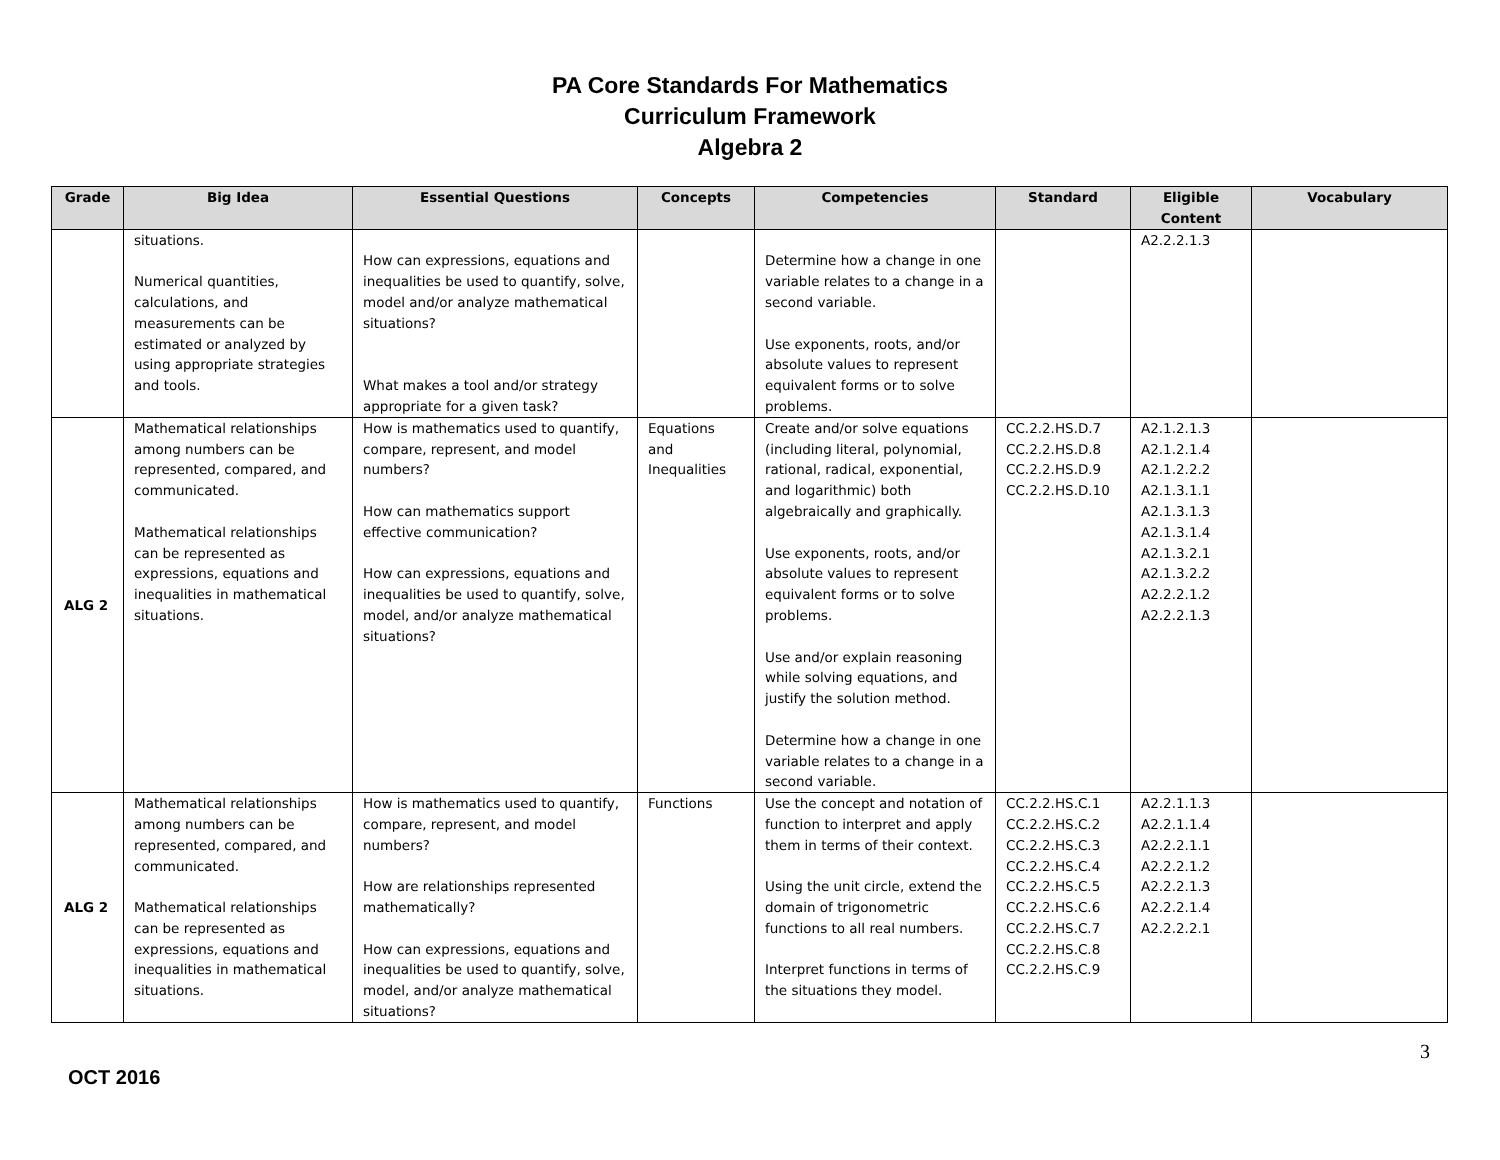PA Core Standards For Mathematics
Curriculum Framework
Algebra 2
| Grade | Big Idea | Essential Questions | Concepts | Competencies | Standard | Eligible Content | Vocabulary |
| --- | --- | --- | --- | --- | --- | --- | --- |
| | situations. Numerical quantities, calculations, and measurements can be estimated or analyzed by using appropriate strategies and tools. | How can expressions, equations and inequalities be used to quantify, solve, model and/or analyze mathematical situations? What makes a tool and/or strategy appropriate for a given task? | | Determine how a change in one variable relates to a change in a second variable. Use exponents, roots, and/or absolute values to represent equivalent forms or to solve problems. | | A2.2.2.1.3 | |
| ALG 2 | Mathematical relationships among numbers can be represented, compared, and communicated. Mathematical relationships can be represented as expressions, equations and inequalities in mathematical situations. | How is mathematics used to quantify, compare, represent, and model numbers? How can mathematics support effective communication? How can expressions, equations and inequalities be used to quantify, solve, model, and/or analyze mathematical situations? | Equations and Inequalities | Create and/or solve equations (including literal, polynomial, rational, radical, exponential, and logarithmic) both algebraically and graphically. Use exponents, roots, and/or absolute values to represent equivalent forms or to solve problems. Use and/or explain reasoning while solving equations, and justify the solution method. Determine how a change in one variable relates to a change in a second variable. | CC.2.2.HS.D.7 CC.2.2.HS.D.8 CC.2.2.HS.D.9 CC.2.2.HS.D.10 | A2.1.2.1.3 A2.1.2.1.4 A2.1.2.2.2 A2.1.3.1.1 A2.1.3.1.3 A2.1.3.1.4 A2.1.3.2.1 A2.1.3.2.2 A2.2.2.1.2 A2.2.2.1.3 | |
| ALG 2 | Mathematical relationships among numbers can be represented, compared, and communicated. Mathematical relationships can be represented as expressions, equations and inequalities in mathematical situations. | How is mathematics used to quantify, compare, represent, and model numbers? How are relationships represented mathematically? How can expressions, equations and inequalities be used to quantify, solve, model, and/or analyze mathematical situations? | Functions | Use the concept and notation of function to interpret and apply them in terms of their context. Using the unit circle, extend the domain of trigonometric functions to all real numbers. Interpret functions in terms of the situations they model. | CC.2.2.HS.C.1 CC.2.2.HS.C.2 CC.2.2.HS.C.3 CC.2.2.HS.C.4 CC.2.2.HS.C.5 CC.2.2.HS.C.6 CC.2.2.HS.C.7 CC.2.2.HS.C.8 CC.2.2.HS.C.9 | A2.2.1.1.3 A2.2.1.1.4 A2.2.2.1.1 A2.2.2.1.2 A2.2.2.1.3 A2.2.2.1.4 A2.2.2.2.1 | |
3
OCT 2016